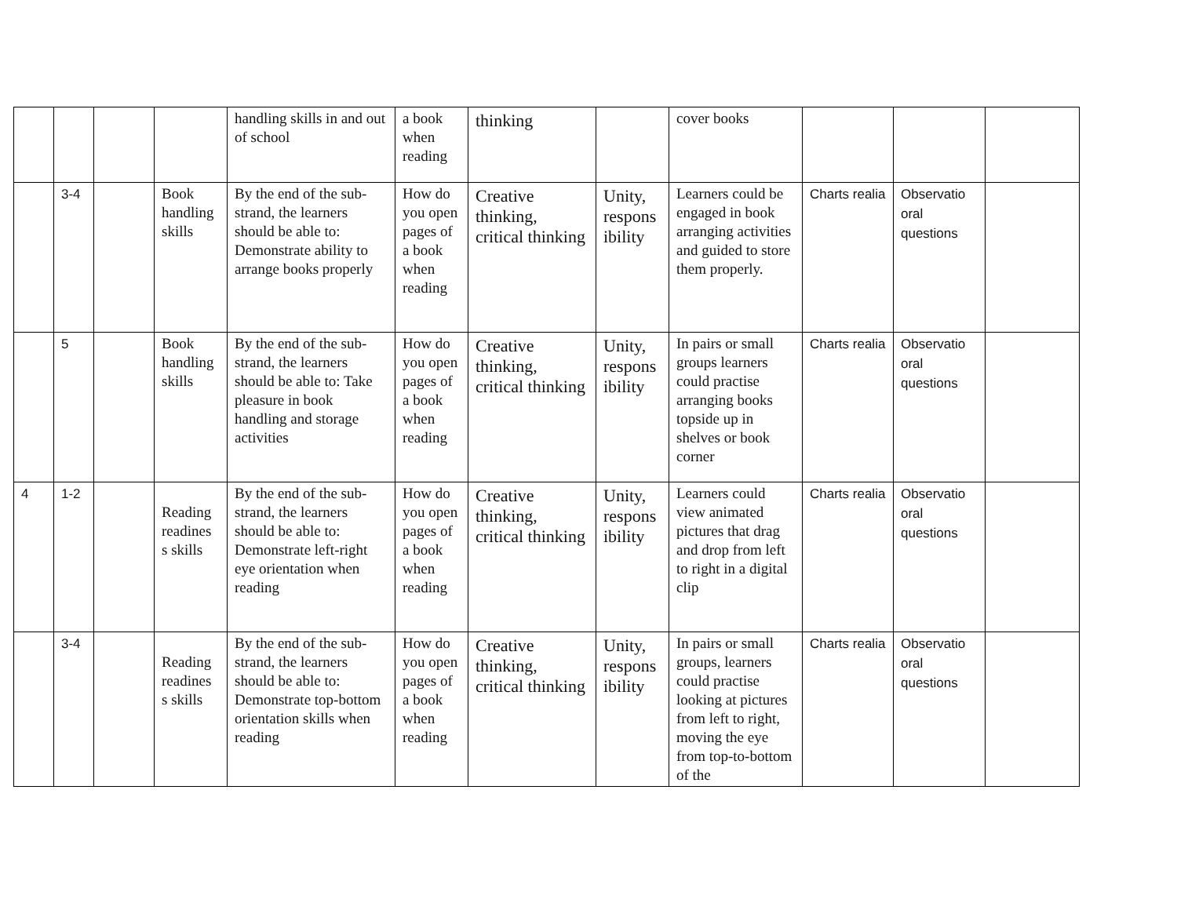| | | | | handling skills in and out of school | a book when reading | thinking | | cover books | | | |
| | 3-4 | | Book handling skills | By the end of the sub-strand, the learners should be able to: Demonstrate ability to arrange books properly | How do you open pages of a book when reading | Creative thinking, critical thinking | Unity, respons ibility | Learners could be engaged in book arranging activities and guided to store them properly. | Charts realia | Observatio oral questions | |
| | 5 | | Book handling skills | By the end of the sub-strand, the learners should be able to: Take pleasure in book handling and storage activities | How do you open pages of a book when reading | Creative thinking, critical thinking | Unity, respons ibility | In pairs or small groups learners could practise arranging books topside up in shelves or book corner | Charts realia | Observatio oral questions | |
| 4 | 1-2 | | Reading readines s skills | By the end of the sub-strand, the learners should be able to: Demonstrate left-right eye orientation when reading | How do you open pages of a book when reading | Creative thinking, critical thinking | Unity, respons ibility | Learners could view animated pictures that drag and drop from left to right in a digital clip | Charts realia | Observatio oral questions | |
| | 3-4 | | Reading readines s skills | By the end of the sub-strand, the learners should be able to: Demonstrate top-bottom orientation skills when reading | How do you open pages of a book when reading | Creative thinking, critical thinking | Unity, respons ibility | In pairs or small groups, learners could practise looking at pictures from left to right, moving the eye from top-to-bottom of the | Charts realia | Observatio oral questions | |